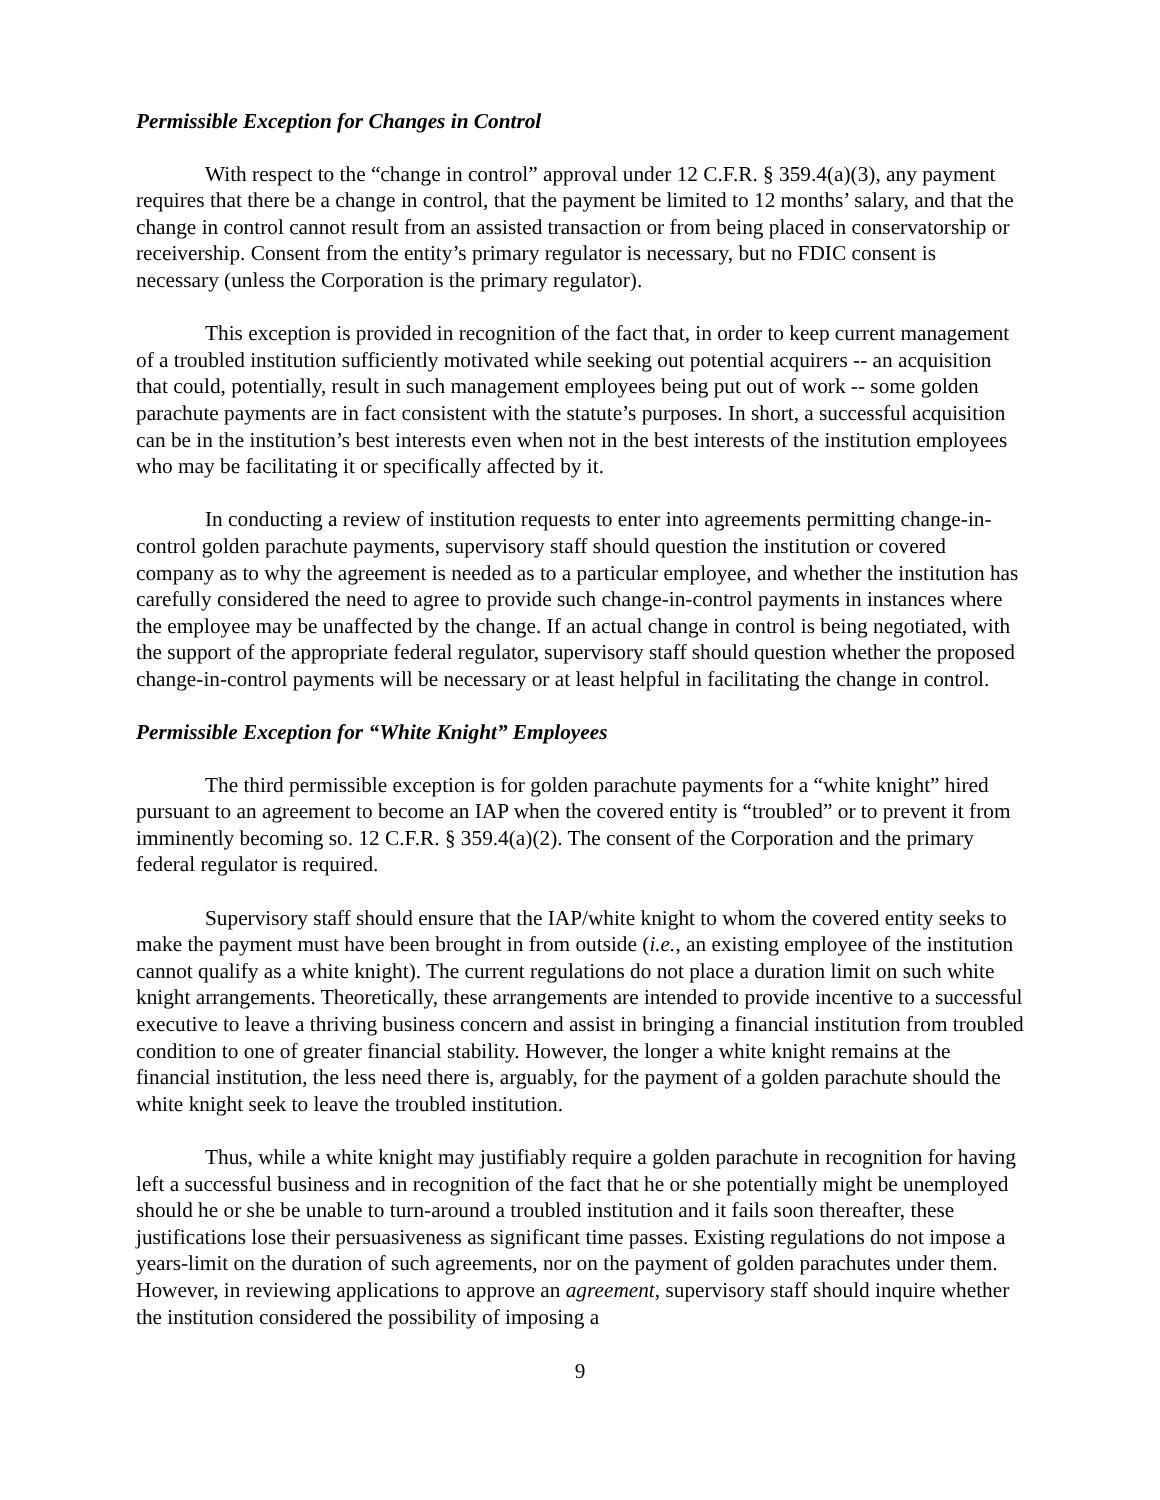Permissible Exception for Changes in Control
With respect to the “change in control” approval under 12 C.F.R. § 359.4(a)(3), any payment requires that there be a change in control, that the payment be limited to 12 months’ salary, and that the change in control cannot result from an assisted transaction or from being placed in conservatorship or receivership. Consent from the entity’s primary regulator is necessary, but no FDIC consent is necessary (unless the Corporation is the primary regulator).
This exception is provided in recognition of the fact that, in order to keep current management of a troubled institution sufficiently motivated while seeking out potential acquirers -- an acquisition that could, potentially, result in such management employees being put out of work -- some golden parachute payments are in fact consistent with the statute’s purposes. In short, a successful acquisition can be in the institution’s best interests even when not in the best interests of the institution employees who may be facilitating it or specifically affected by it.
In conducting a review of institution requests to enter into agreements permitting change-in-control golden parachute payments, supervisory staff should question the institution or covered company as to why the agreement is needed as to a particular employee, and whether the institution has carefully considered the need to agree to provide such change-in-control payments in instances where the employee may be unaffected by the change. If an actual change in control is being negotiated, with the support of the appropriate federal regulator, supervisory staff should question whether the proposed change-in-control payments will be necessary or at least helpful in facilitating the change in control.
Permissible Exception for “White Knight” Employees
The third permissible exception is for golden parachute payments for a “white knight” hired pursuant to an agreement to become an IAP when the covered entity is “troubled” or to prevent it from imminently becoming so. 12 C.F.R. § 359.4(a)(2). The consent of the Corporation and the primary federal regulator is required.
Supervisory staff should ensure that the IAP/white knight to whom the covered entity seeks to make the payment must have been brought in from outside (i.e., an existing employee of the institution cannot qualify as a white knight). The current regulations do not place a duration limit on such white knight arrangements. Theoretically, these arrangements are intended to provide incentive to a successful executive to leave a thriving business concern and assist in bringing a financial institution from troubled condition to one of greater financial stability. However, the longer a white knight remains at the financial institution, the less need there is, arguably, for the payment of a golden parachute should the white knight seek to leave the troubled institution.
Thus, while a white knight may justifiably require a golden parachute in recognition for having left a successful business and in recognition of the fact that he or she potentially might be unemployed should he or she be unable to turn-around a troubled institution and it fails soon thereafter, these justifications lose their persuasiveness as significant time passes. Existing regulations do not impose a years-limit on the duration of such agreements, nor on the payment of golden parachutes under them. However, in reviewing applications to approve an agreement, supervisory staff should inquire whether the institution considered the possibility of imposing a
9